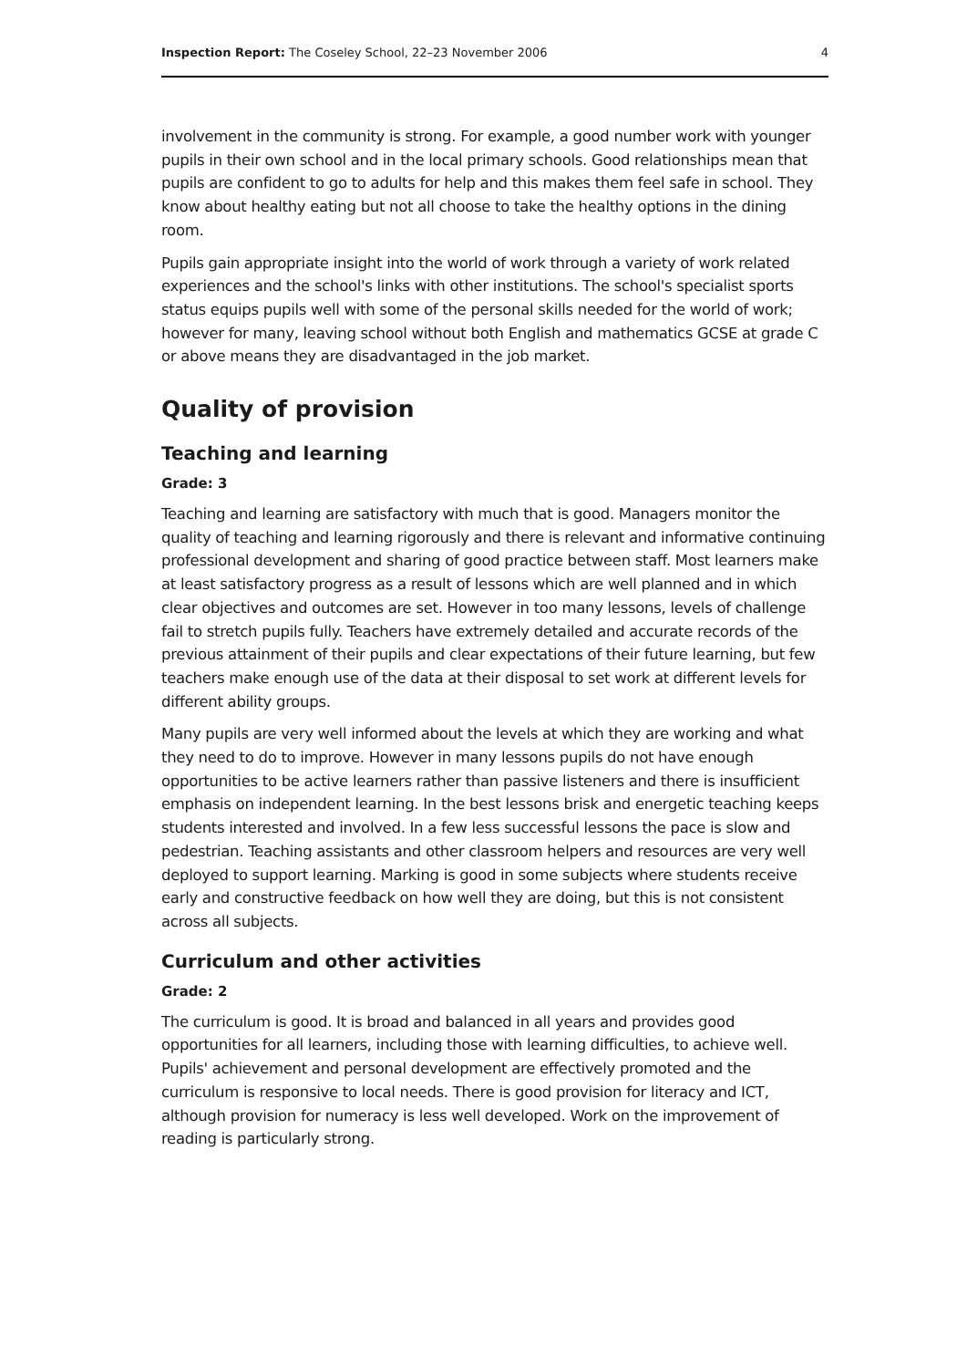Inspection Report: The Coseley School, 22–23 November 2006 4
involvement in the community is strong. For example, a good number work with younger pupils in their own school and in the local primary schools. Good relationships mean that pupils are confident to go to adults for help and this makes them feel safe in school. They know about healthy eating but not all choose to take the healthy options in the dining room.
Pupils gain appropriate insight into the world of work through a variety of work related experiences and the school's links with other institutions. The school's specialist sports status equips pupils well with some of the personal skills needed for the world of work; however for many, leaving school without both English and mathematics GCSE at grade C or above means they are disadvantaged in the job market.
Quality of provision
Teaching and learning
Grade: 3
Teaching and learning are satisfactory with much that is good. Managers monitor the quality of teaching and learning rigorously and there is relevant and informative continuing professional development and sharing of good practice between staff. Most learners make at least satisfactory progress as a result of lessons which are well planned and in which clear objectives and outcomes are set. However in too many lessons, levels of challenge fail to stretch pupils fully. Teachers have extremely detailed and accurate records of the previous attainment of their pupils and clear expectations of their future learning, but few teachers make enough use of the data at their disposal to set work at different levels for different ability groups.
Many pupils are very well informed about the levels at which they are working and what they need to do to improve. However in many lessons pupils do not have enough opportunities to be active learners rather than passive listeners and there is insufficient emphasis on independent learning. In the best lessons brisk and energetic teaching keeps students interested and involved. In a few less successful lessons the pace is slow and pedestrian. Teaching assistants and other classroom helpers and resources are very well deployed to support learning. Marking is good in some subjects where students receive early and constructive feedback on how well they are doing, but this is not consistent across all subjects.
Curriculum and other activities
Grade: 2
The curriculum is good. It is broad and balanced in all years and provides good opportunities for all learners, including those with learning difficulties, to achieve well. Pupils' achievement and personal development are effectively promoted and the curriculum is responsive to local needs. There is good provision for literacy and ICT, although provision for numeracy is less well developed. Work on the improvement of reading is particularly strong.